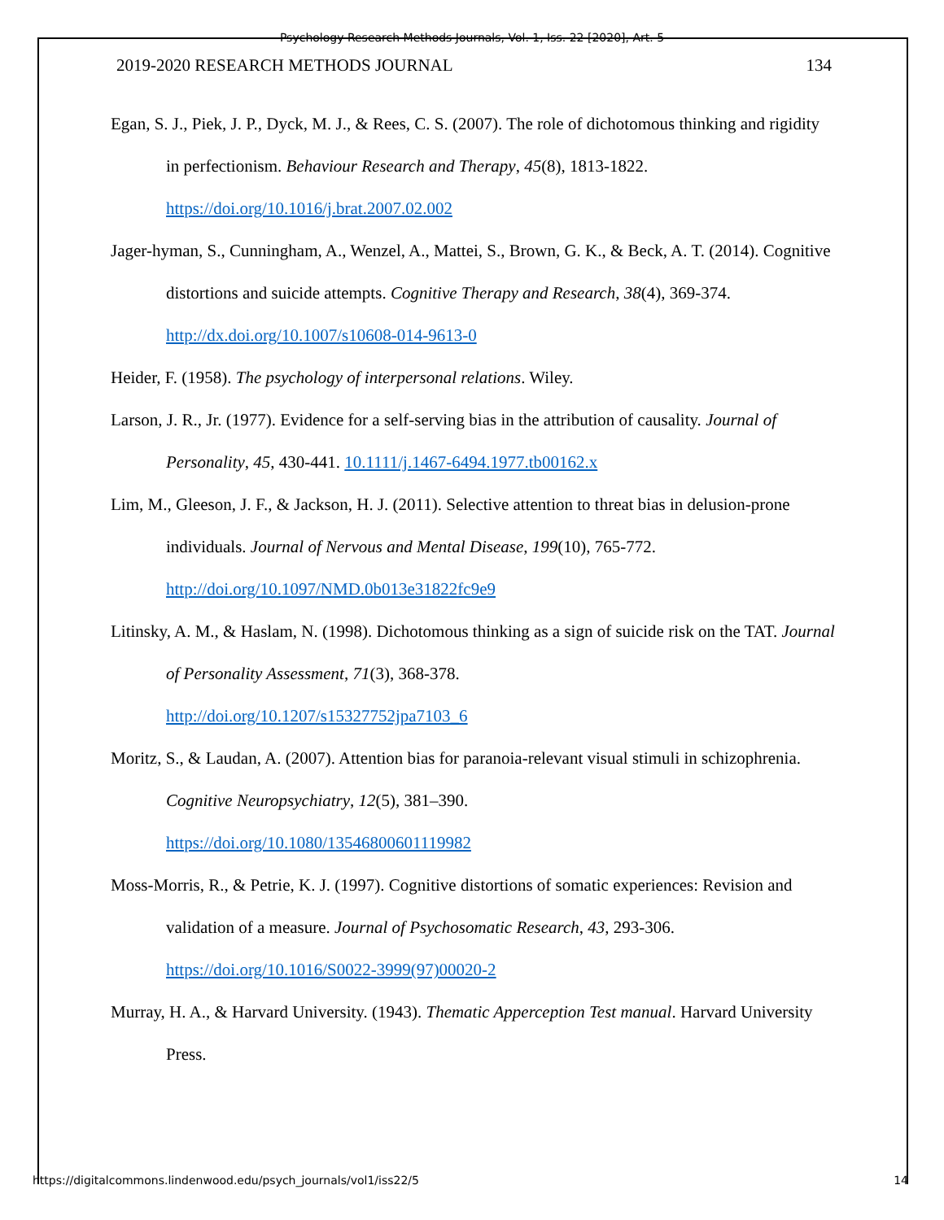Psychology Research Methods Journals, Vol. 1, Iss. 22 [2020], Art. 5
2019-2020 RESEARCH METHODS JOURNAL 134
Egan, S. J., Piek, J. P., Dyck, M. J., & Rees, C. S. (2007). The role of dichotomous thinking and rigidity in perfectionism. Behaviour Research and Therapy, 45(8), 1813-1822. https://doi.org/10.1016/j.brat.2007.02.002
Jager-hyman, S., Cunningham, A., Wenzel, A., Mattei, S., Brown, G. K., & Beck, A. T. (2014). Cognitive distortions and suicide attempts. Cognitive Therapy and Research, 38(4), 369-374. http://dx.doi.org/10.1007/s10608-014-9613-0
Heider, F. (1958). The psychology of interpersonal relations. Wiley.
Larson, J. R., Jr. (1977). Evidence for a self-serving bias in the attribution of causality. Journal of Personality, 45, 430-441. 10.1111/j.1467-6494.1977.tb00162.x
Lim, M., Gleeson, J. F., & Jackson, H. J. (2011). Selective attention to threat bias in delusion-prone individuals. Journal of Nervous and Mental Disease, 199(10), 765-772.
http://doi.org/10.1097/NMD.0b013e31822fc9e9
Litinsky, A. M., & Haslam, N. (1998). Dichotomous thinking as a sign of suicide risk on the TAT. Journal of Personality Assessment, 71(3), 368-378.
http://doi.org/10.1207/s15327752jpa7103_6
Moritz, S., & Laudan, A. (2007). Attention bias for paranoia-relevant visual stimuli in schizophrenia. Cognitive Neuropsychiatry, 12(5), 381–390.
https://doi.org/10.1080/13546800601119982
Moss-Morris, R., & Petrie, K. J. (1997). Cognitive distortions of somatic experiences: Revision and validation of a measure. Journal of Psychosomatic Research, 43, 293-306.
https://doi.org/10.1016/S0022-3999(97)00020-2
Murray, H. A., & Harvard University. (1943). Thematic Apperception Test manual. Harvard University Press.
https://digitalcommons.lindenwood.edu/psych_journals/vol1/iss22/5 14